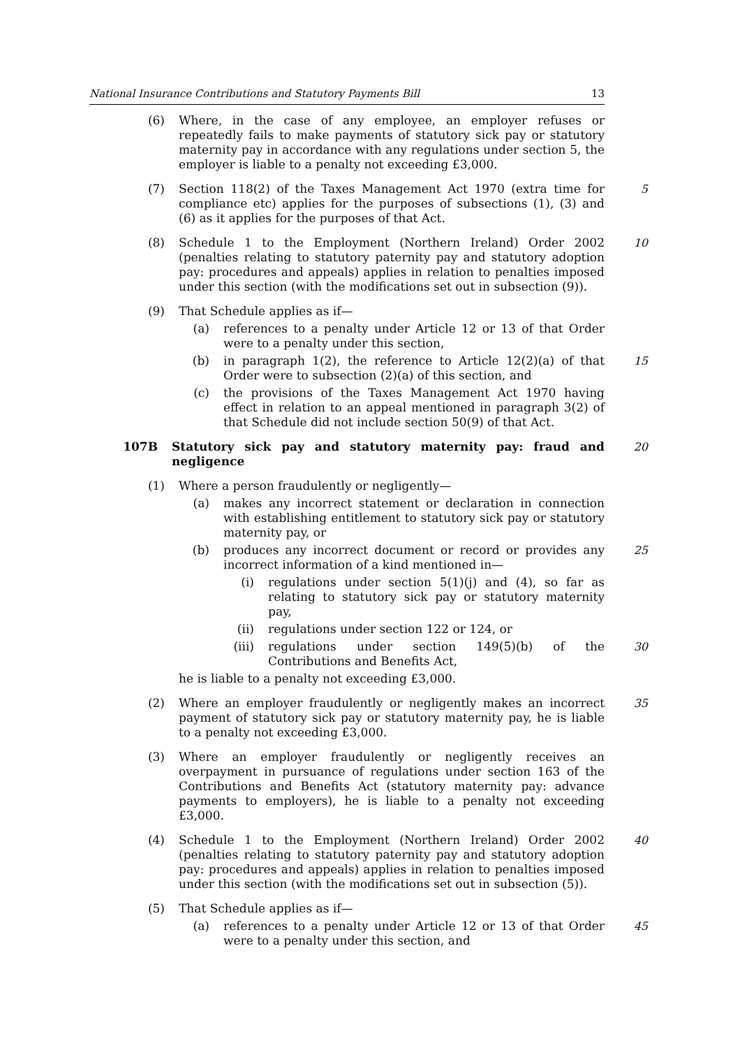National Insurance Contributions and Statutory Payments Bill 13
(6) Where, in the case of any employee, an employer refuses or repeatedly fails to make payments of statutory sick pay or statutory maternity pay in accordance with any regulations under section 5, the employer is liable to a penalty not exceeding £3,000.
(7) Section 118(2) of the Taxes Management Act 1970 (extra time for compliance etc) applies for the purposes of subsections (1), (3) and (6) as it applies for the purposes of that Act.
5
(8) Schedule 1 to the Employment (Northern Ireland) Order 2002 (penalties relating to statutory paternity pay and statutory adoption pay: procedures and appeals) applies in relation to penalties imposed under this section (with the modifications set out in subsection (9)).
10
(9) That Schedule applies as if—
(a) references to a penalty under Article 12 or 13 of that Order were to a penalty under this section,
(b) in paragraph 1(2), the reference to Article 12(2)(a) of that Order were to subsection (2)(a) of this section, and
15
(c) the provisions of the Taxes Management Act 1970 having effect in relation to an appeal mentioned in paragraph 3(2) of that Schedule did not include section 50(9) of that Act.
107B Statutory sick pay and statutory maternity pay: fraud and negligence
20
(1) Where a person fraudulently or negligently—
(a) makes any incorrect statement or declaration in connection with establishing entitlement to statutory sick pay or statutory maternity pay, or
(b) produces any incorrect document or record or provides any incorrect information of a kind mentioned in—
25
(i) regulations under section 5(1)(j) and (4), so far as relating to statutory sick pay or statutory maternity pay,
(ii) regulations under section 122 or 124, or
(iii) regulations under section 149(5)(b) of the Contributions and Benefits Act,
30
he is liable to a penalty not exceeding £3,000.
(2) Where an employer fraudulently or negligently makes an incorrect payment of statutory sick pay or statutory maternity pay, he is liable to a penalty not exceeding £3,000.
35
(3) Where an employer fraudulently or negligently receives an overpayment in pursuance of regulations under section 163 of the Contributions and Benefits Act (statutory maternity pay: advance payments to employers), he is liable to a penalty not exceeding £3,000.
(4) Schedule 1 to the Employment (Northern Ireland) Order 2002 (penalties relating to statutory paternity pay and statutory adoption pay: procedures and appeals) applies in relation to penalties imposed under this section (with the modifications set out in subsection (5)).
40
(5) That Schedule applies as if—
(a) references to a penalty under Article 12 or 13 of that Order were to a penalty under this section, and
45